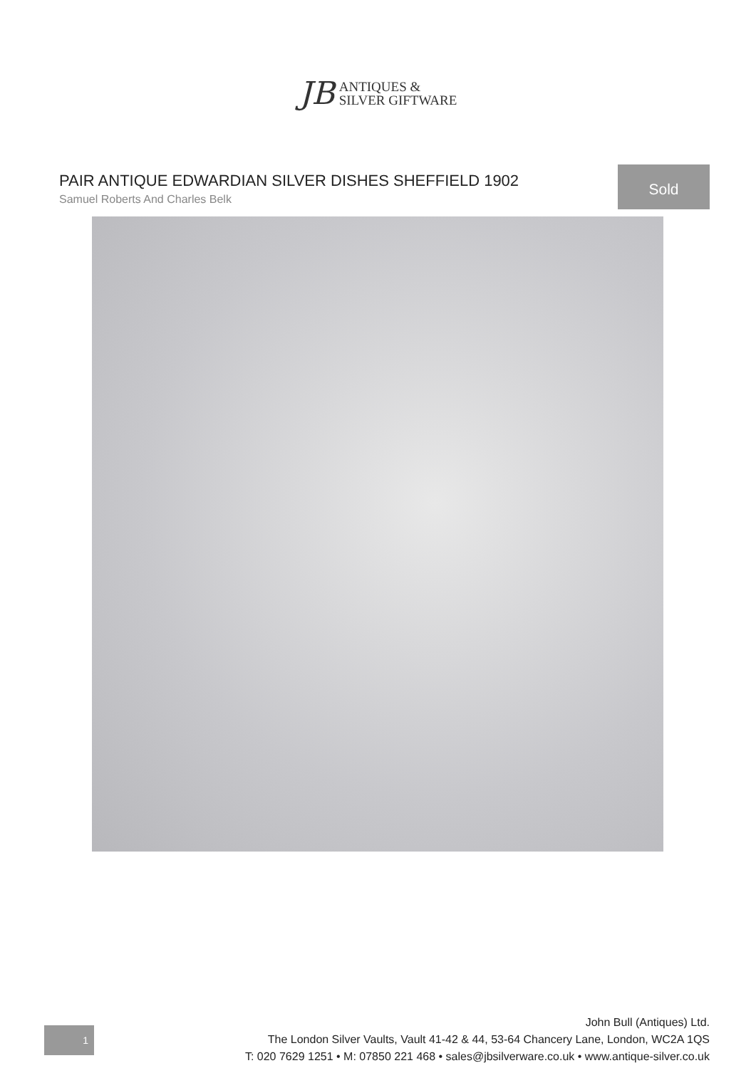JB ANTIQUES &
SILVER GIFTWARE
PAIR ANTIQUE EDWARDIAN SILVER DISHES SHEFFIELD 1902
Samuel Roberts And Charles Belk
Sold
1
John Bull (Antiques) Ltd.
The London Silver Vaults, Vault 41-42 & 44, 53-64 Chancery Lane, London, WC2A 1QS
T: 020 7629 1251 • M: 07850 221 468 • sales@jbsilverware.co.uk • www.antique-silver.co.uk